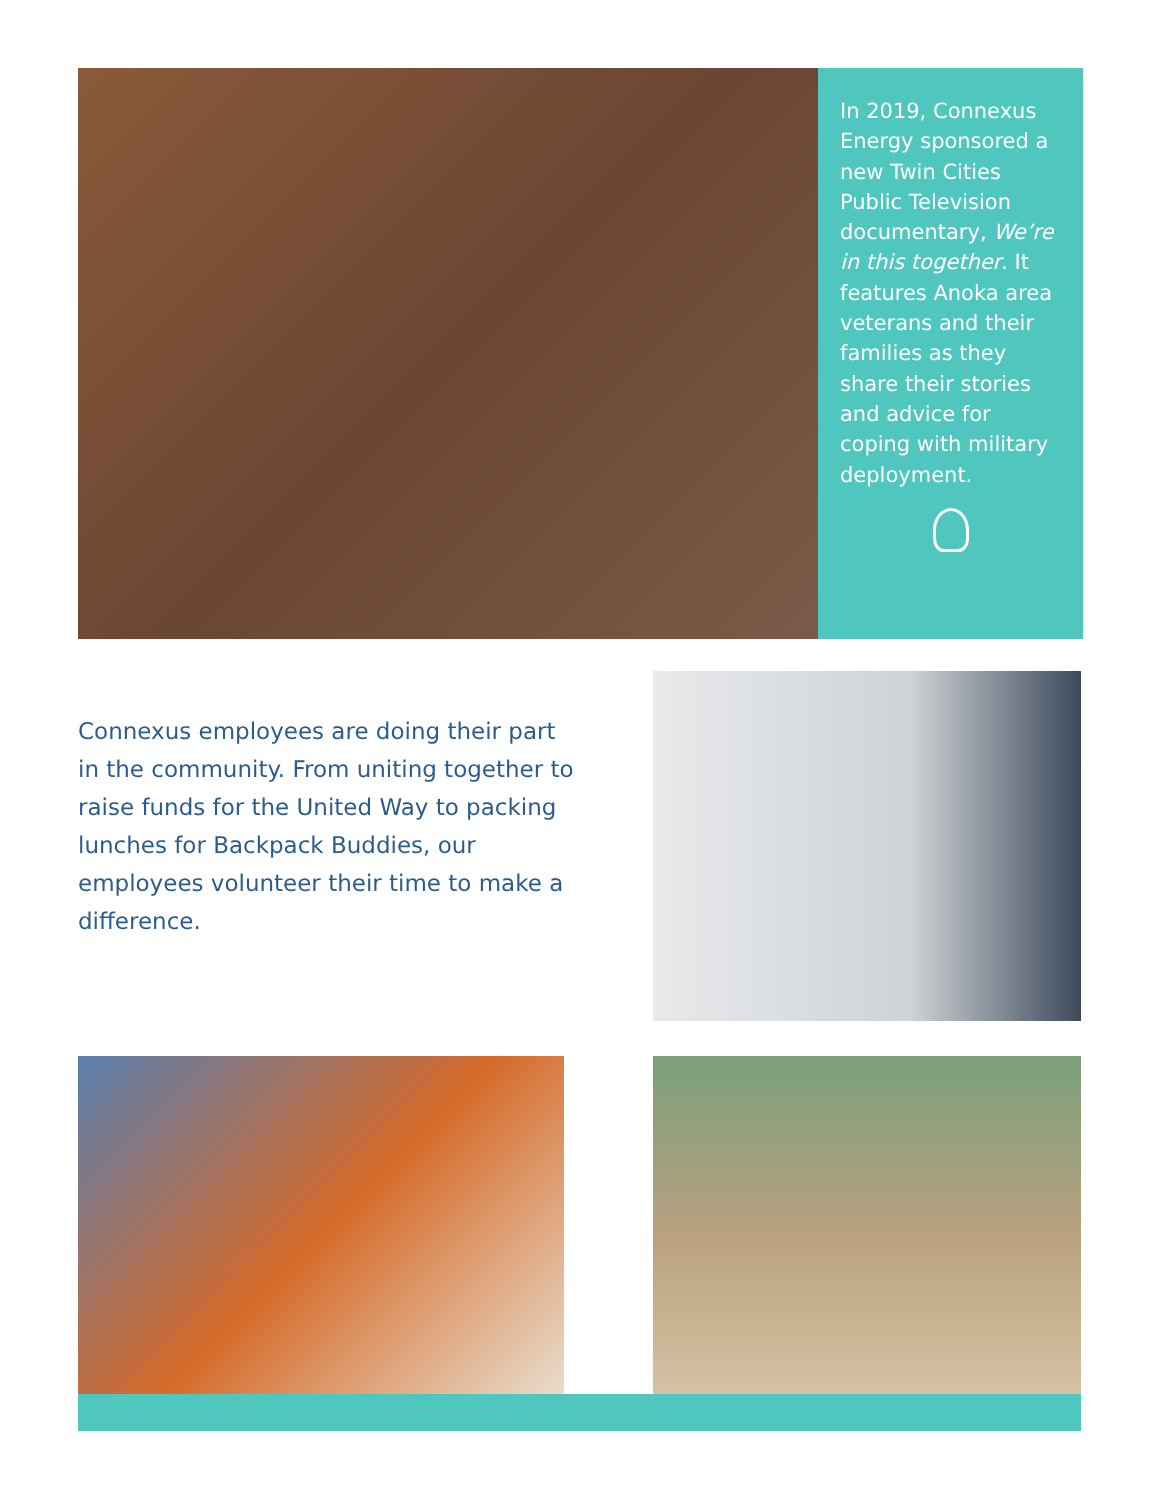In 2019, Connexus Energy sponsored a new Twin Cities Public Television documentary, We’re in this together. It features Anoka area veterans and their families as they share their stories and advice for coping with military deployment.
Connexus employees are doing their part in the community. From uniting together to raise funds for the United Way to packing lunches for Backpack Buddies, our employees volunteer their time to make a difference.